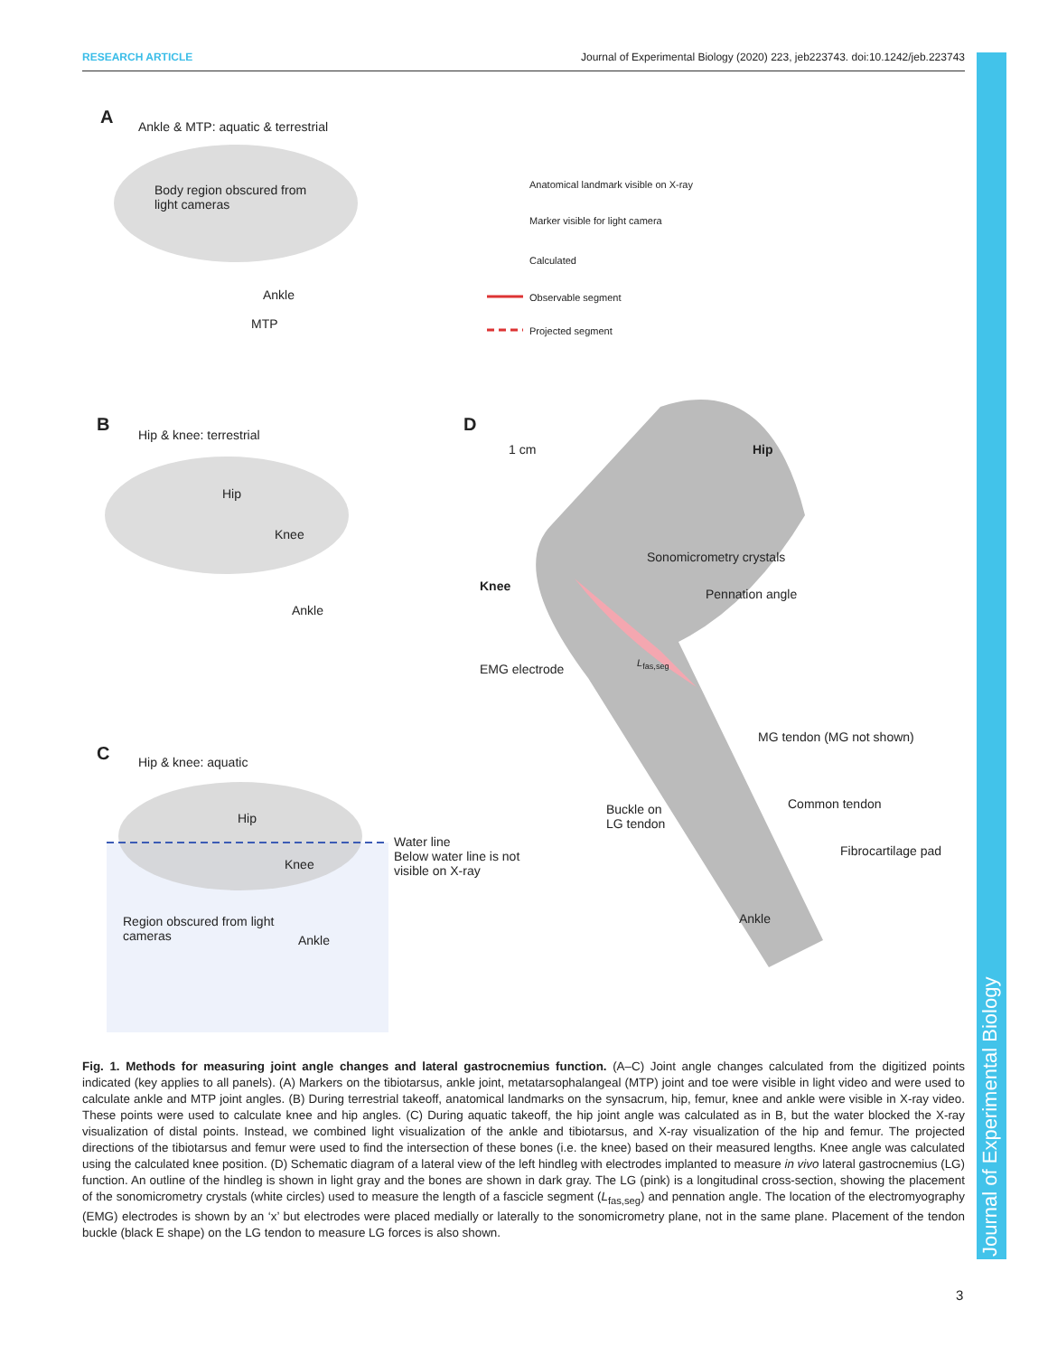RESEARCH ARTICLE Journal of Experimental Biology (2020) 223, jeb223743. doi:10.1242/jeb.223743
Journal of Experimental Biology
A
Ankle & MTP: aquatic & terrestrial
Body region obscured from
light cameras
Ankle
MTP
Anatomical landmark visible on X-ray
Marker visible for light camera
Calculated
Observable segment
Projected segment
B Hip & knee: terrestrial
Hip
Knee
Ankle
D
1 cm Hip
Sonomicrometry crystals
Knee
Pennation angle
EMG electrode L<sub>fas,seg</sub>
MG tendon (MG not shown)
Buckle on
LG tendon
Common tendon
Fibrocartilage pad
Ankle
C Hip & knee: aquatic
Hip
Knee
Water line
Below water line is not
visible on X-ray
Region obscured from light
cameras
Ankle
Fig. 1. Methods for measuring joint angle changes and lateral gastrocnemius function. (A–C) Joint angle changes calculated from the digitized points indicated (key applies to all panels). (A) Markers on the tibiotarsus, ankle joint, metatarsophalangeal (MTP) joint and toe were visible in light video and were used to calculate ankle and MTP joint angles. (B) During terrestrial takeoff, anatomical landmarks on the synsacrum, hip, femur, knee and ankle were visible in X-ray video. These points were used to calculate knee and hip angles. (C) During aquatic takeoff, the hip joint angle was calculated as in B, but the water blocked the X-ray visualization of distal points. Instead, we combined light visualization of the ankle and tibiotarsus, and X-ray visualization of the hip and femur. The projected directions of the tibiotarsus and femur were used to find the intersection of these bones (i.e. the knee) based on their measured lengths. Knee angle was calculated using the calculated knee position. (D) Schematic diagram of a lateral view of the left hindleg with electrodes implanted to measure in vivo lateral gastrocnemius (LG) function. An outline of the hindleg is shown in light gray and the bones are shown in dark gray. The LG (pink) is a longitudinal cross-section, showing the placement of the sonomicrometry crystals (white circles) used to measure the length of a fascicle segment (L<sub>fas,seg</sub>) and pennation angle. The location of the electromyography (EMG) electrodes is shown by an ‘x’ but electrodes were placed medially or laterally to the sonomicrometry plane, not in the same plane. Placement of the tendon buckle (black E shape) on the LG tendon to measure LG forces is also shown.
3